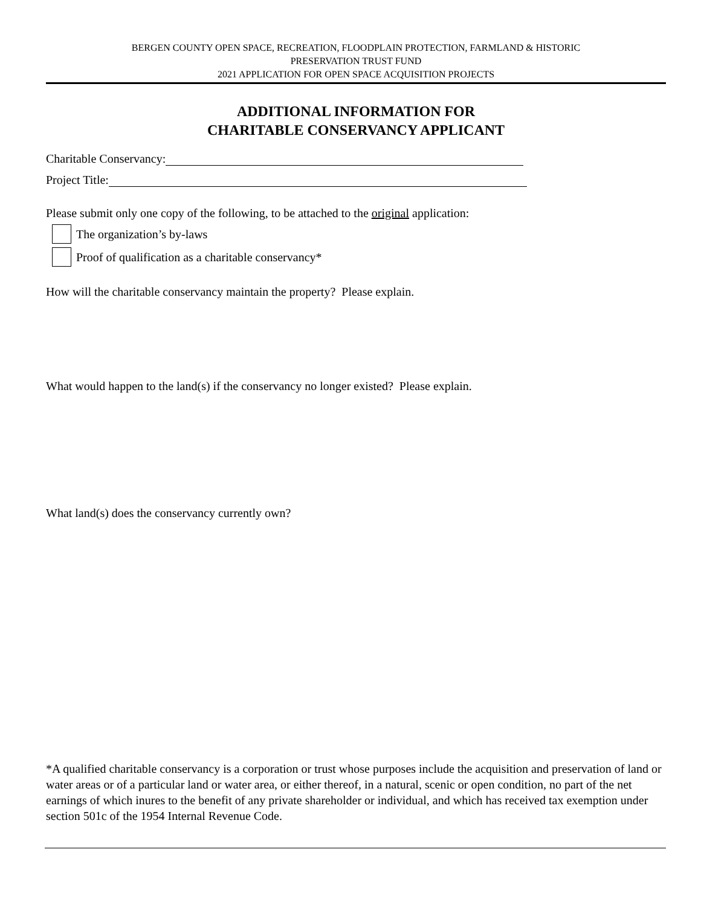BERGEN COUNTY OPEN SPACE, RECREATION, FLOODPLAIN PROTECTION, FARMLAND & HISTORIC
PRESERVATION TRUST FUND
2021 APPLICATION FOR OPEN SPACE ACQUISITION PROJECTS
ADDITIONAL INFORMATION FOR
CHARITABLE CONSERVANCY APPLICANT
Charitable Conservancy:
Project Title:
Please submit only one copy of the following, to be attached to the original application:
The organization’s by-laws
Proof of qualification as a charitable conservancy*
How will the charitable conservancy maintain the property? Please explain.
What would happen to the land(s) if the conservancy no longer existed? Please explain.
What land(s) does the conservancy currently own?
*A qualified charitable conservancy is a corporation or trust whose purposes include the acquisition and preservation of land or water areas or of a particular land or water area, or either thereof, in a natural, scenic or open condition, no part of the net earnings of which inures to the benefit of any private shareholder or individual, and which has received tax exemption under section 501c of the 1954 Internal Revenue Code.